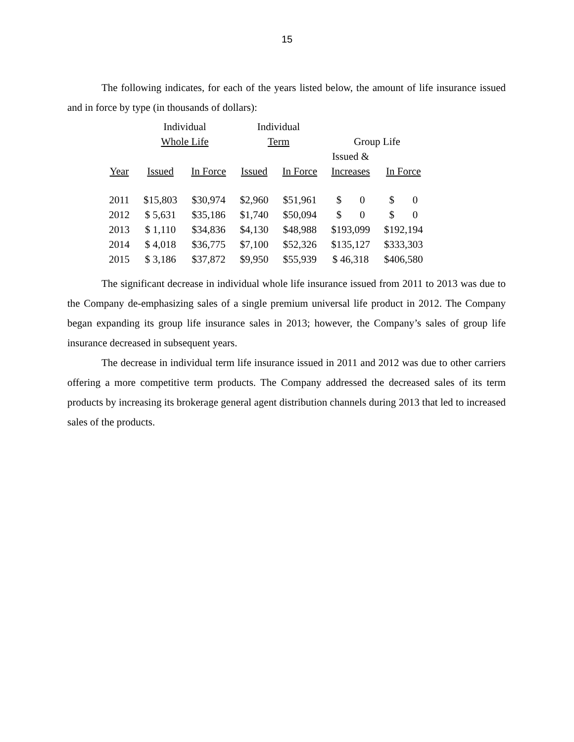15
The following indicates, for each of the years listed below, the amount of life insurance issued and in force by type (in thousands of dollars):
| | Individual | | Individual | | | |
| --- | --- | --- | --- | --- | --- | --- |
| | Whole Life | | Term | | Group Life | |
| | | | | | Issued & | |
| Year | Issued | In Force | Issued | In Force | Increases | In Force |
| 2011 | $15,803 | $30,974 | $2,960 | $51,961 | $ 0 | $ 0 |
| 2012 | $ 5,631 | $35,186 | $1,740 | $50,094 | $ 0 | $ 0 |
| 2013 | $ 1,110 | $34,836 | $4,130 | $48,988 | $193,099 | $192,194 |
| 2014 | $ 4,018 | $36,775 | $7,100 | $52,326 | $135,127 | $333,303 |
| 2015 | $ 3,186 | $37,872 | $9,950 | $55,939 | $ 46,318 | $406,580 |
The significant decrease in individual whole life insurance issued from 2011 to 2013 was due to the Company de-emphasizing sales of a single premium universal life product in 2012. The Company began expanding its group life insurance sales in 2013; however, the Company’s sales of group life insurance decreased in subsequent years.
The decrease in individual term life insurance issued in 2011 and 2012 was due to other carriers offering a more competitive term products. The Company addressed the decreased sales of its term products by increasing its brokerage general agent distribution channels during 2013 that led to increased sales of the products.